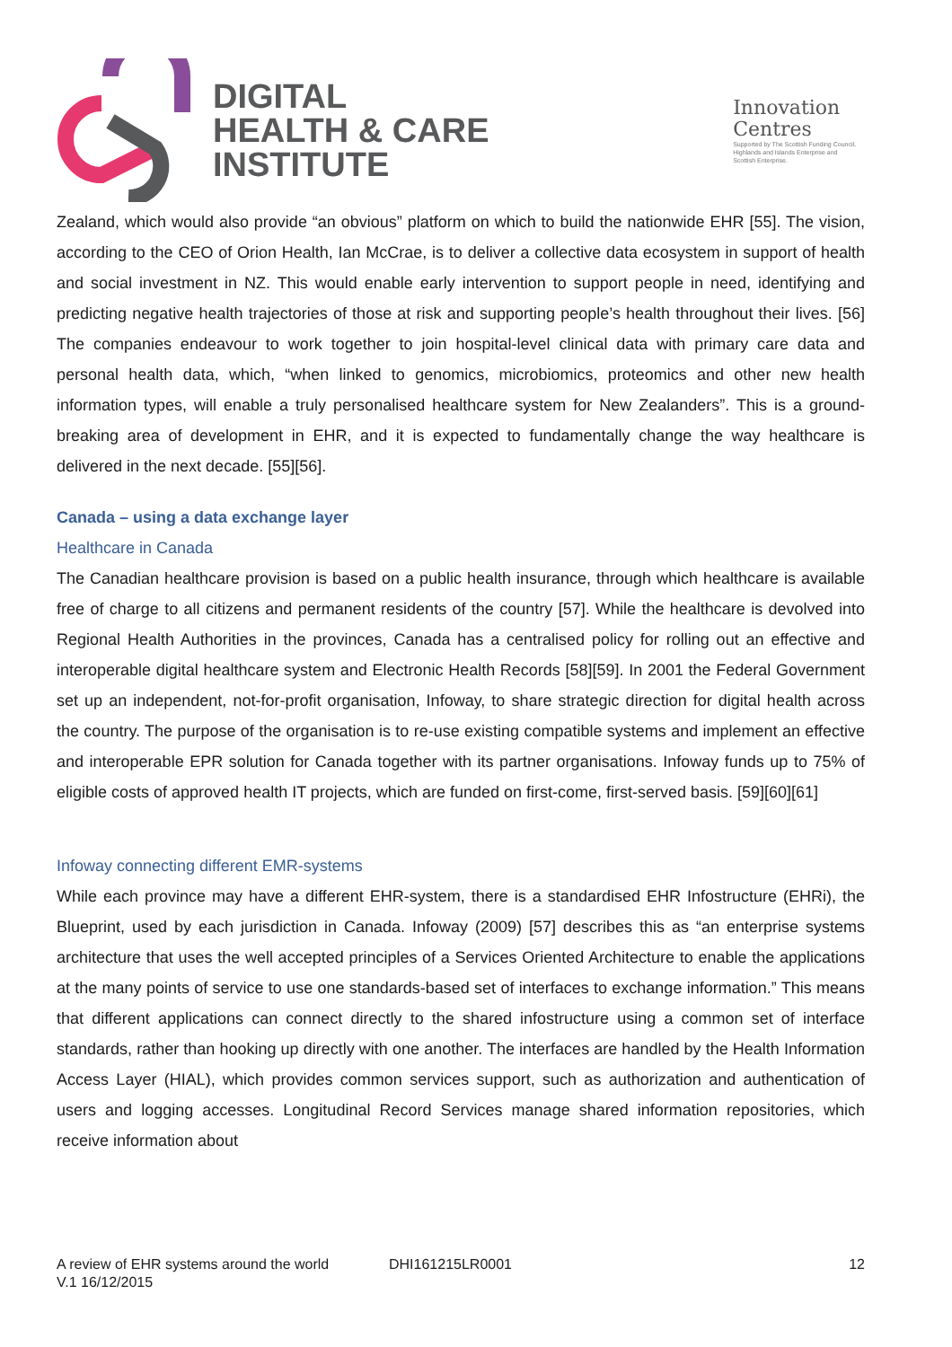DIGITAL
HEALTH & CARE
INSTITUTE
Innovation
Centres
Supported by The Scottish Funding Council,
Highlands and Islands Enterprise and
Scottish Enterprise.
Zealand, which would also provide “an obvious” platform on which to build the nationwide EHR [55]. The vision, according to the CEO of Orion Health, Ian McCrae, is to deliver a collective data ecosystem in support of health and social investment in NZ. This would enable early intervention to support people in need, identifying and predicting negative health trajectories of those at risk and supporting people’s health throughout their lives. [56] The companies endeavour to work together to join hospital-level clinical data with primary care data and personal health data, which, “when linked to genomics, microbiomics, proteomics and other new health information types, will enable a truly personalised healthcare system for New Zealanders”. This is a ground-breaking area of development in EHR, and it is expected to fundamentally change the way healthcare is delivered in the next decade. [55][56].
Canada – using a data exchange layer
Healthcare in Canada
The Canadian healthcare provision is based on a public health insurance, through which healthcare is available free of charge to all citizens and permanent residents of the country [57]. While the healthcare is devolved into Regional Health Authorities in the provinces, Canada has a centralised policy for rolling out an effective and interoperable digital healthcare system and Electronic Health Records [58][59]. In 2001 the Federal Government set up an independent, not-for-profit organisation, Infoway, to share strategic direction for digital health across the country. The purpose of the organisation is to re-use existing compatible systems and implement an effective and interoperable EPR solution for Canada together with its partner organisations. Infoway funds up to 75% of eligible costs of approved health IT projects, which are funded on first-come, first-served basis. [59][60][61]
Infoway connecting different EMR-systems
While each province may have a different EHR-system, there is a standardised EHR Infostructure (EHRi), the Blueprint, used by each jurisdiction in Canada. Infoway (2009) [57] describes this as “an enterprise systems architecture that uses the well accepted principles of a Services Oriented Architecture to enable the applications at the many points of service to use one standards-based set of interfaces to exchange information.” This means that different applications can connect directly to the shared infostructure using a common set of interface standards, rather than hooking up directly with one another. The interfaces are handled by the Health Information Access Layer (HIAL), which provides common services support, such as authorization and authentication of users and logging accesses. Longitudinal Record Services manage shared information repositories, which receive information about
A review of EHR systems around the world
V.1 16/12/2015
DHI161215LR0001 12